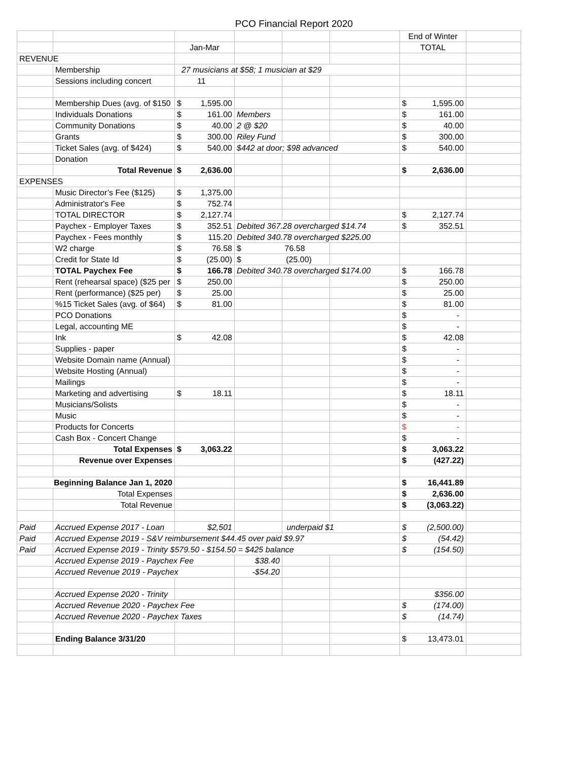PCO Financial Report 2020
| | | | | | | End of Winter | |
| | | Jan-Mar | | | | TOTAL | |
| REVENUE | | | | | | | |
| | Membership | 27 musicians at $58; 1 musician at $29 | | | | | |
| | Sessions including concert | 11 | | | | | |
| | Membership Dues (avg. of $150 | $ 1,595.00 | | | | $ 1,595.00 | |
| | Individuals Donations | $ 161.00 | Members | | | $ 161.00 | |
| | Community Donations | $ 40.00 | 2 @ $20 | | | $ 40.00 | |
| | Grants | $ 300.00 | Riley Fund | | | $ 300.00 | |
| | Ticket Sales (avg. of $424) | $ 540.00 | $442 at door; $98 advanced | | | $ 540.00 | |
| | Donation | | | | | | |
| | Total Revenue | $ 2,636.00 | | | | $ 2,636.00 | |
| EXPENSES | | | | | | | |
| | Music Director’s Fee ($125) | $ 1,375.00 | | | | | |
| | Administrator's Fee | $ 752.74 | | | | | |
| | TOTAL DIRECTOR | $ 2,127.74 | | | | $ 2,127.74 | |
| | Paychex - Employer Taxes | $ 352.51 | Debited 367.28 overcharged $14.74 | | | $ 352.51 | |
| | Paychex - Fees monthly | $ 115.20 | Debited 340.78 overcharged $225.00 | | | | |
| | W2 charge | $ 76.58 | $ 76.58 | | | | |
| | Credit for State Id | $ (25.00) | $ (25.00) | | | | |
| | TOTAL Paychex Fee | $ 166.78 | Debited 340.78 overcharged $174.00 | | | $ 166.78 | |
| | Rent (rehearsal space) ($25 per | $ 250.00 | | | | $ 250.00 | |
| | Rent (performance) ($25 per) | $ 25.00 | | | | $ 25.00 | |
| | %15 Ticket Sales (avg. of $64) | $ 81.00 | | | | $ 81.00 | |
| | PCO Donations | | | | | $ - | |
| | Legal, accounting ME | | | | | $ - | |
| | Ink | $ 42.08 | | | | $ 42.08 | |
| | Supplies - paper | | | | | $ - | |
| | Website Domain name (Annual) | | | | | $ - | |
| | Website Hosting (Annual) | | | | | $ - | |
| | Mailings | | | | | $ - | |
| | Marketing and advertising | $ 18.11 | | | | $ 18.11 | |
| | Musicians/Solists | | | | | $ - | |
| | Music | | | | | $ - | |
| | Products for Concerts | | | | | $ - | |
| | Cash Box - Concert Change | | | | | $ - | |
| | Total Expenses | $ 3,063.22 | | | | $ 3,063.22 | |
| | Revenue over Expenses | | | | | $ (427.22) | |
| Beginning Balance Jan 1, 2020 | | | | | | $ 16,441.89 | |
| | Total Expenses | | | | | $ 2,636.00 | |
| | Total Revenue | | | | | $ (3,063.22) | |
| Paid | Accrued Expense 2017 - Loan | $2,501 | | underpaid $1 | | $ (2,500.00) | |
| Paid | Accrued Expense 2019 - S&V reimbursement $44.45 over paid $9.97 | | | | | $ (54.42) | |
| Paid | Accrued Expense 2019 - Trinity $579.50 - $154.50 = $425 balance | | | | | $ (154.50) | |
| | Accrued Expense 2019 - Paychex Fee | | $38.40 | | | | |
| | Accrued Revenue 2019 - Paychex | | -$54.20 | | | | |
| | Accrued Expense 2020 - Trinity | | | | | $356.00 | |
| | Accrued Revenue 2020 - Paychex Fee | | | | | $ (174.00) | |
| | Accrued Revenue 2020 - Paychex Taxes | | | | | $ (14.74) | |
| | Ending Balance 3/31/20 | | | | | $ 13,473.01 | |